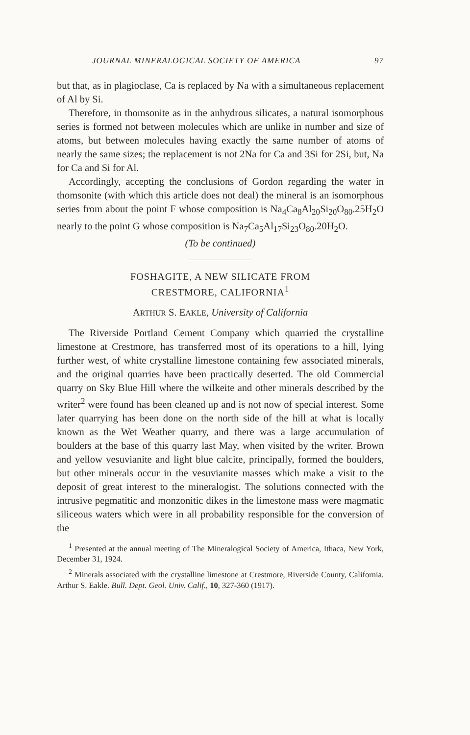JOURNAL MINERALOGICAL SOCIETY OF AMERICA 97
but that, as in plagioclase, Ca is replaced by Na with a simultaneous replacement of Al by Si.
Therefore, in thomsonite as in the anhydrous silicates, a natural isomorphous series is formed not between molecules which are unlike in number and size of atoms, but between molecules having exactly the same number of atoms of nearly the same sizes; the replacement is not 2Na for Ca and 3Si for 2Si, but, Na for Ca and Si for Al.
Accordingly, accepting the conclusions of Gordon regarding the water in thomsonite (with which this article does not deal) the mineral is an isomorphous series from about the point F whose composition is Na<sub>4</sub>Ca<sub>8</sub>Al<sub>20</sub>Si<sub>20</sub>O<sub>80</sub>.25H<sub>2</sub>O nearly to the point G whose composition is Na<sub>7</sub>Ca<sub>5</sub>Al<sub>17</sub>Si<sub>23</sub>O<sub>80</sub>.20H<sub>2</sub>O.
(To be continued)
FOSHAGITE, A NEW SILICATE FROM
CRESTMORE, CALIFORNIA<sup>1</sup>
ARTHUR S. EAKLE, University of California
The Riverside Portland Cement Company which quarried the crystalline limestone at Crestmore, has transferred most of its operations to a hill, lying further west, of white crystalline limestone containing few associated minerals, and the original quarries have been practically deserted. The old Commercial quarry on Sky Blue Hill where the wilkeite and other minerals described by the writer<sup>2</sup> were found has been cleaned up and is not now of special interest. Some later quarrying has been done on the north side of the hill at what is locally known as the Wet Weather quarry, and there was a large accumulation of boulders at the base of this quarry last May, when visited by the writer. Brown and yellow vesuvianite and light blue calcite, principally, formed the boulders, but other minerals occur in the vesuvianite masses which make a visit to the deposit of great interest to the mineralogist. The solutions connected with the intrusive pegmatitic and monzonitic dikes in the limestone mass were magmatic siliceous waters which were in all probability responsible for the conversion of the
<sup>1</sup> Presented at the annual meeting of The Mineralogical Society of America, Ithaca, New York, December 31, 1924.
<sup>2</sup> Minerals associated with the crystalline limestone at Crestmore, Riverside County, California. Arthur S. Eakle. Bull. Dept. Geol. Univ. Calif., 10, 327-360 (1917).